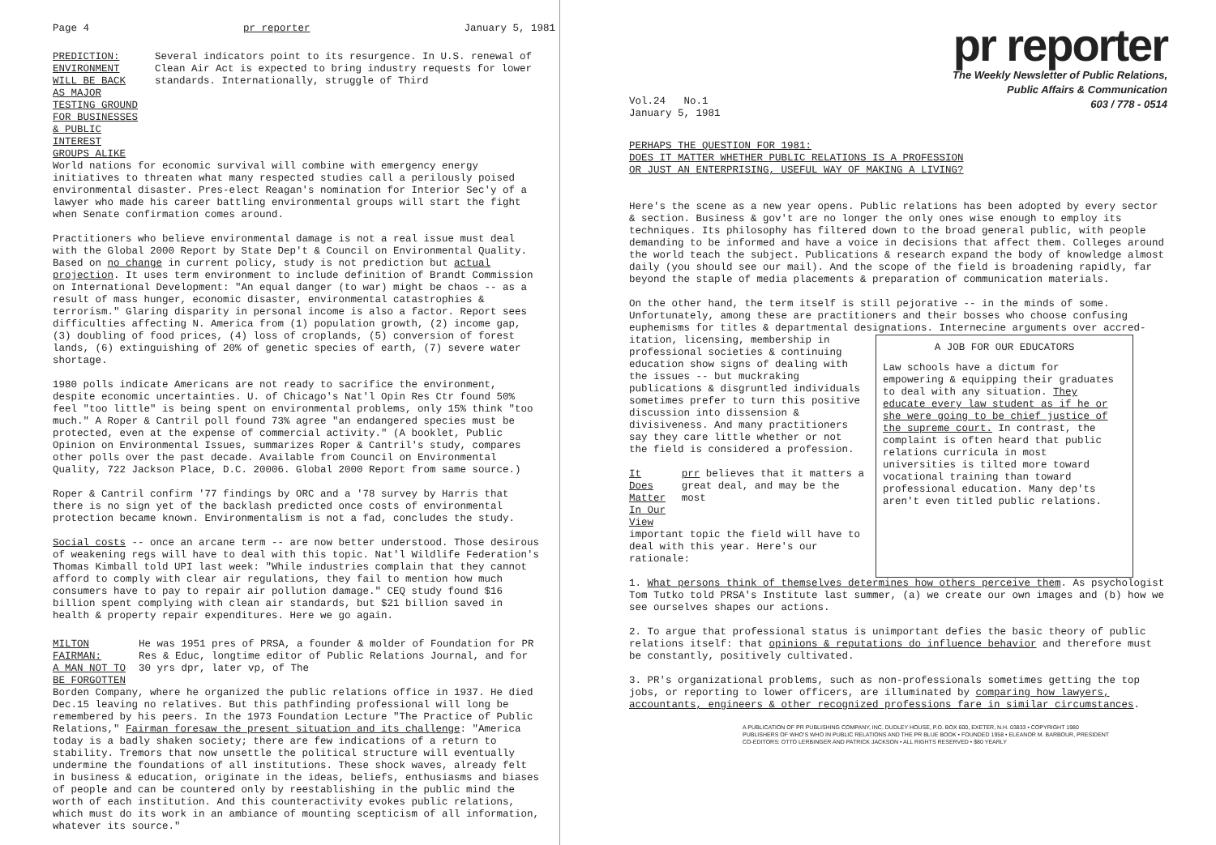Page 4 pr reporter January 5, 1981
PREDICTION: ENVIRONMENT WILL BE BACK AS MAJOR TESTING GROUND FOR BUSINESSES & PUBLIC INTEREST GROUPS ALIKE
Several indicators point to its resurgence. In U.S. renewal of Clean Air Act is expected to bring industry requests for lower standards. Internationally, struggle of Third
World nations for economic survival will combine with emergency energy initiatives to threaten what many respected studies call a perilously poised environmental disaster. Pres-elect Reagan's nomination for Interior Sec'y of a lawyer who made his career battling environmental groups will start the fight when Senate confirmation comes around.
Practitioners who believe environmental damage is not a real issue must deal with the Global 2000 Report by State Dep't & Council on Environmental Quality. Based on no change in current policy, study is not prediction but actual projection. It uses term environment to include definition of Brandt Commission on International Development: "An equal danger (to war) might be chaos -- as a result of mass hunger, economic disaster, environmental catastrophies & terrorism." Glaring disparity in personal income is also a factor. Report sees difficulties affecting N. America from (1) population growth, (2) income gap, (3) doubling of food prices, (4) loss of croplands, (5) conversion of forest lands, (6) extinguishing of 20% of genetic species of earth, (7) severe water shortage.
1980 polls indicate Americans are not ready to sacrifice the environment, despite economic uncertainties. U. of Chicago's Nat'l Opin Res Ctr found 50% feel "too little" is being spent on environmental problems, only 15% think "too much." A Roper & Cantril poll found 73% agree "an endangered species must be protected, even at the expense of commercial activity." (A booklet, Public Opinion on Environmental Issues, summarizes Roper & Cantril's study, compares other polls over the past decade. Available from Council on Environmental Quality, 722 Jackson Place, D.C. 20006. Global 2000 Report from same source.)
Roper & Cantril confirm '77 findings by ORC and a '78 survey by Harris that there is no sign yet of the backlash predicted once costs of environmental protection became known. Environmentalism is not a fad, concludes the study.
Social costs -- once an arcane term -- are now better understood. Those desirous of weakening regs will have to deal with this topic. Nat'l Wildlife Federation's Thomas Kimball told UPI last week: "While industries complain that they cannot afford to comply with clear air regulations, they fail to mention how much consumers have to pay to repair air pollution damage." CEQ study found $16 billion spent complying with clean air standards, but $21 billion saved in health & property repair expenditures. Here we go again.
MILTON FAIRMAN:
A MAN NOT TO BE FORGOTTEN
He was 1951 pres of PRSA, a founder & molder of Foundation for PR Res & Educ, longtime editor of Public Relations Journal, and for 30 yrs dpr, later vp, of The
Borden Company, where he organized the public relations office in 1937. He died Dec.15 leaving no relatives. But this pathfinding professional will long be remembered by his peers. In the 1973 Foundation Lecture "The Practice of Public Relations," Fairman foresaw the present situation and its challenge: "America today is a badly shaken society; there are few indications of a return to stability. Tremors that now unsettle the political structure will eventually undermine the foundations of all institutions. These shock waves, already felt in business & education, originate in the ideas, beliefs, enthusiasms and biases of people and can be countered only by reestablishing in the public mind the worth of each institution. And this counteractivity evokes public relations, which must do its work in an ambiance of mounting scepticism of all information, whatever its source."
pr reporter
The Weekly Newsletter of Public Relations,
Public Affairs & Communication
603 / 778 - 0514
Vol.24 No.1
January 5, 1981
PERHAPS THE QUESTION FOR 1981:
DOES IT MATTER WHETHER PUBLIC RELATIONS IS A PROFESSION
OR JUST AN ENTERPRISING, USEFUL WAY OF MAKING A LIVING?
Here's the scene as a new year opens. Public relations has been adopted by every sector & section. Business & gov't are no longer the only ones wise enough to employ its techniques. Its philosophy has filtered down to the broad general public, with people demanding to be informed and have a voice in decisions that affect them. Colleges around the world teach the subject. Publications & research expand the body of knowledge almost daily (you should see our mail). And the scope of the field is broadening rapidly, far beyond the staple of media placements & preparation of communication materials.
On the other hand, the term itself is still pejorative -- in the minds of some. Unfortunately, among these are practitioners and their bosses who choose confusing euphemisms for titles & departmental designations. Internecine arguments over accred-
itation, licensing, membership in professional societies & continuing education show signs of dealing with the issues -- but muckraking publications & disgruntled individuals sometimes prefer to turn this positive discussion into dissension & divisiveness. And many practitioners say they care little whether or not the field is considered a profession.
It Does Matter
In Our View
prr believes that it matters a great deal, and may be the most
important topic the field will have to deal with this year. Here's our rationale:
A JOB FOR OUR EDUCATORS
Law schools have a dictum for empowering & equipping their graduates to deal with any situation. They educate every law student as if he or she were going to be chief justice of the supreme court. In contrast, the complaint is often heard that public relations curricula in most universities is tilted more toward vocational training than toward professional education. Many dep'ts aren't even titled public relations.
1. What persons think of themselves determines how others perceive them. As psychologist Tom Tutko told PRSA's Institute last summer, (a) we create our own images and (b) how we see ourselves shapes our actions.
2. To argue that professional status is unimportant defies the basic theory of public relations itself: that opinions & reputations do influence behavior and therefore must be constantly, positively cultivated.
3. PR's organizational problems, such as non-professionals sometimes getting the top jobs, or reporting to lower officers, are illuminated by comparing how lawyers, accountants, engineers & other recognized professions fare in similar circumstances.
A PUBLICATION OF PR PUBLISHING COMPANY, INC. DUDLEY HOUSE, P.O. BOX 600, EXETER, N.H. 03833 • COPYRIGHT 1980
PUBLISHERS OF WHO'S WHO IN PUBLIC RELATIONS AND THE PR BLUE BOOK • FOUNDED 1958 • ELEANOR M. BARBOUR, PRESIDENT
CO-EDITORS: OTTO LERBINGER AND PATRICK JACKSON • ALL RIGHTS RESERVED • $80 YEARLY